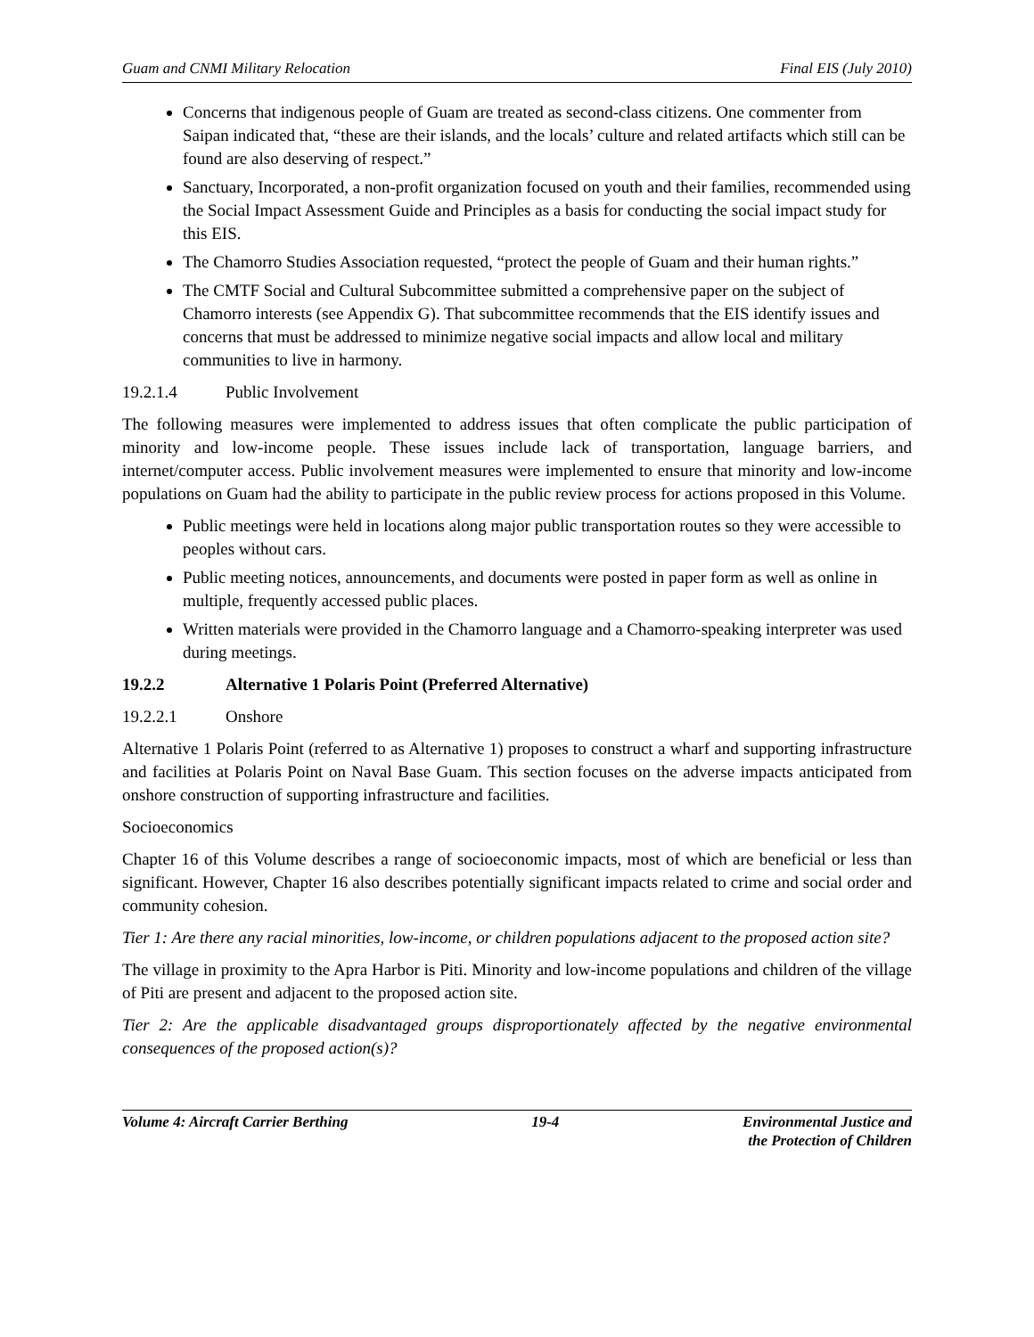Guam and CNMI Military Relocation Final EIS (July 2010)
Concerns that indigenous people of Guam are treated as second-class citizens. One commenter from Saipan indicated that, “these are their islands, and the locals’ culture and related artifacts which still can be found are also deserving of respect.”
Sanctuary, Incorporated, a non-profit organization focused on youth and their families, recommended using the Social Impact Assessment Guide and Principles as a basis for conducting the social impact study for this EIS.
The Chamorro Studies Association requested, “protect the people of Guam and their human rights.”
The CMTF Social and Cultural Subcommittee submitted a comprehensive paper on the subject of Chamorro interests (see Appendix G). That subcommittee recommends that the EIS identify issues and concerns that must be addressed to minimize negative social impacts and allow local and military communities to live in harmony.
19.2.1.4 Public Involvement
The following measures were implemented to address issues that often complicate the public participation of minority and low-income people. These issues include lack of transportation, language barriers, and internet/computer access. Public involvement measures were implemented to ensure that minority and low-income populations on Guam had the ability to participate in the public review process for actions proposed in this Volume.
Public meetings were held in locations along major public transportation routes so they were accessible to peoples without cars.
Public meeting notices, announcements, and documents were posted in paper form as well as online in multiple, frequently accessed public places.
Written materials were provided in the Chamorro language and a Chamorro-speaking interpreter was used during meetings.
19.2.2 Alternative 1 Polaris Point (Preferred Alternative)
19.2.2.1 Onshore
Alternative 1 Polaris Point (referred to as Alternative 1) proposes to construct a wharf and supporting infrastructure and facilities at Polaris Point on Naval Base Guam. This section focuses on the adverse impacts anticipated from onshore construction of supporting infrastructure and facilities.
Socioeconomics
Chapter 16 of this Volume describes a range of socioeconomic impacts, most of which are beneficial or less than significant. However, Chapter 16 also describes potentially significant impacts related to crime and social order and community cohesion.
Tier 1: Are there any racial minorities, low-income, or children populations adjacent to the proposed action site?
The village in proximity to the Apra Harbor is Piti. Minority and low-income populations and children of the village of Piti are present and adjacent to the proposed action site.
Tier 2: Are the applicable disadvantaged groups disproportionately affected by the negative environmental consequences of the proposed action(s)?
Volume 4: Aircraft Carrier Berthing
19-4 Environmental Justice and
the Protection of Children